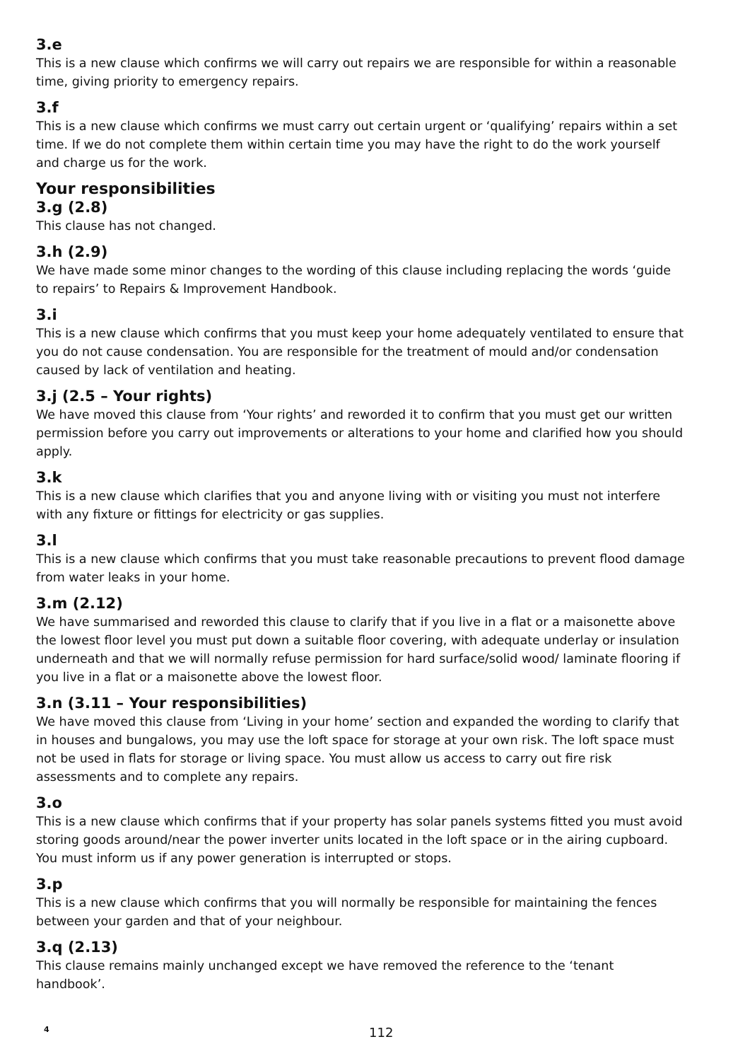3.e
This is a new clause which confirms we will carry out repairs we are responsible for within a reasonable time, giving priority to emergency repairs.
3.f
This is a new clause which confirms we must carry out certain urgent or ‘qualifying’ repairs within a set time. If we do not complete them within certain time you may have the right to do the work yourself and charge us for the work.
Your responsibilities
3.g (2.8)
This clause has not changed.
3.h (2.9)
We have made some minor changes to the wording of this clause including replacing the words ‘guide to repairs’ to Repairs & Improvement Handbook.
3.i
This is a new clause which confirms that you must keep your home adequately ventilated to ensure that you do not cause condensation. You are responsible for the treatment of mould and/or condensation caused by lack of ventilation and heating.
3.j (2.5 – Your rights)
We have moved this clause from ‘Your rights’ and reworded it to confirm that you must get our written permission before you carry out improvements or alterations to your home and clarified how you should apply.
3.k
This is a new clause which clarifies that you and anyone living with or visiting you must not interfere with any fixture or fittings for electricity or gas supplies.
3.l
This is a new clause which confirms that you must take reasonable precautions to prevent flood damage from water leaks in your home.
3.m (2.12)
We have summarised and reworded this clause to clarify that if you live in a flat or a maisonette above the lowest floor level you must put down a suitable floor covering, with adequate underlay or insulation underneath and that we will normally refuse permission for hard surface/solid wood/ laminate flooring if you live in a flat or a maisonette above the lowest floor.
3.n (3.11 – Your responsibilities)
We have moved this clause from ‘Living in your home’ section and expanded the wording to clarify that in houses and bungalows, you may use the loft space for storage at your own risk. The loft space must not be used in flats for storage or living space. You must allow us access to carry out fire risk assessments and to complete any repairs.
3.o
This is a new clause which confirms that if your property has solar panels systems fitted you must avoid storing goods around/near the power inverter units located in the loft space or in the airing cupboard. You must inform us if any power generation is interrupted or stops.
3.p
This is a new clause which confirms that you will normally be responsible for maintaining the fences between your garden and that of your neighbour.
3.q (2.13)
This clause remains mainly unchanged except we have removed the reference to the ‘tenant handbook’.
4 112